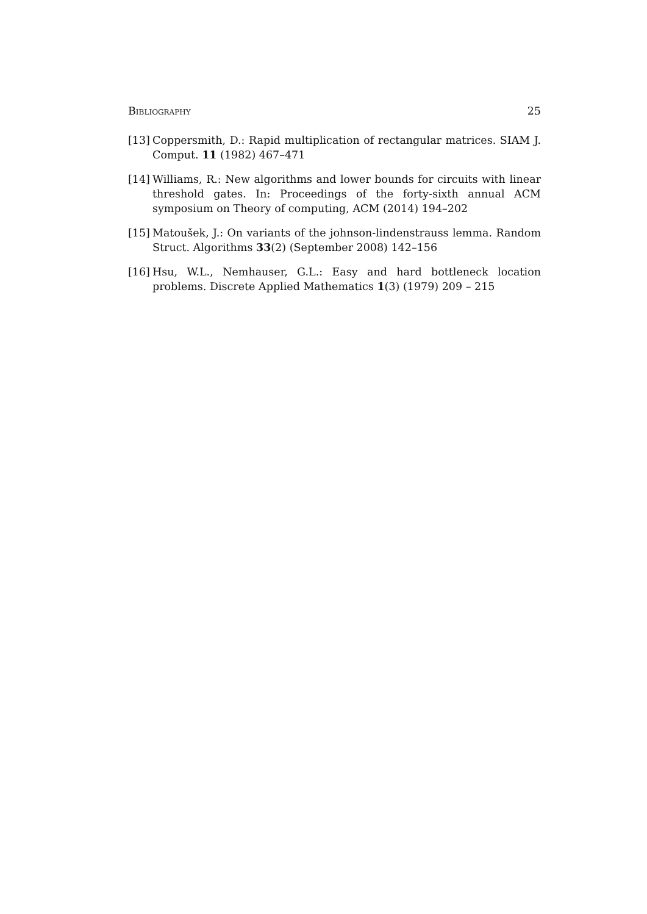Bibliography 25
[13] Coppersmith, D.: Rapid multiplication of rectangular matrices. SIAM J. Comput. 11 (1982) 467–471
[14] Williams, R.: New algorithms and lower bounds for circuits with linear threshold gates. In: Proceedings of the forty-sixth annual ACM symposium on Theory of computing, ACM (2014) 194–202
[15] Matoušek, J.: On variants of the johnson-lindenstrauss lemma. Random Struct. Algorithms 33(2) (September 2008) 142–156
[16] Hsu, W.L., Nemhauser, G.L.: Easy and hard bottleneck location problems. Discrete Applied Mathematics 1(3) (1979) 209 – 215